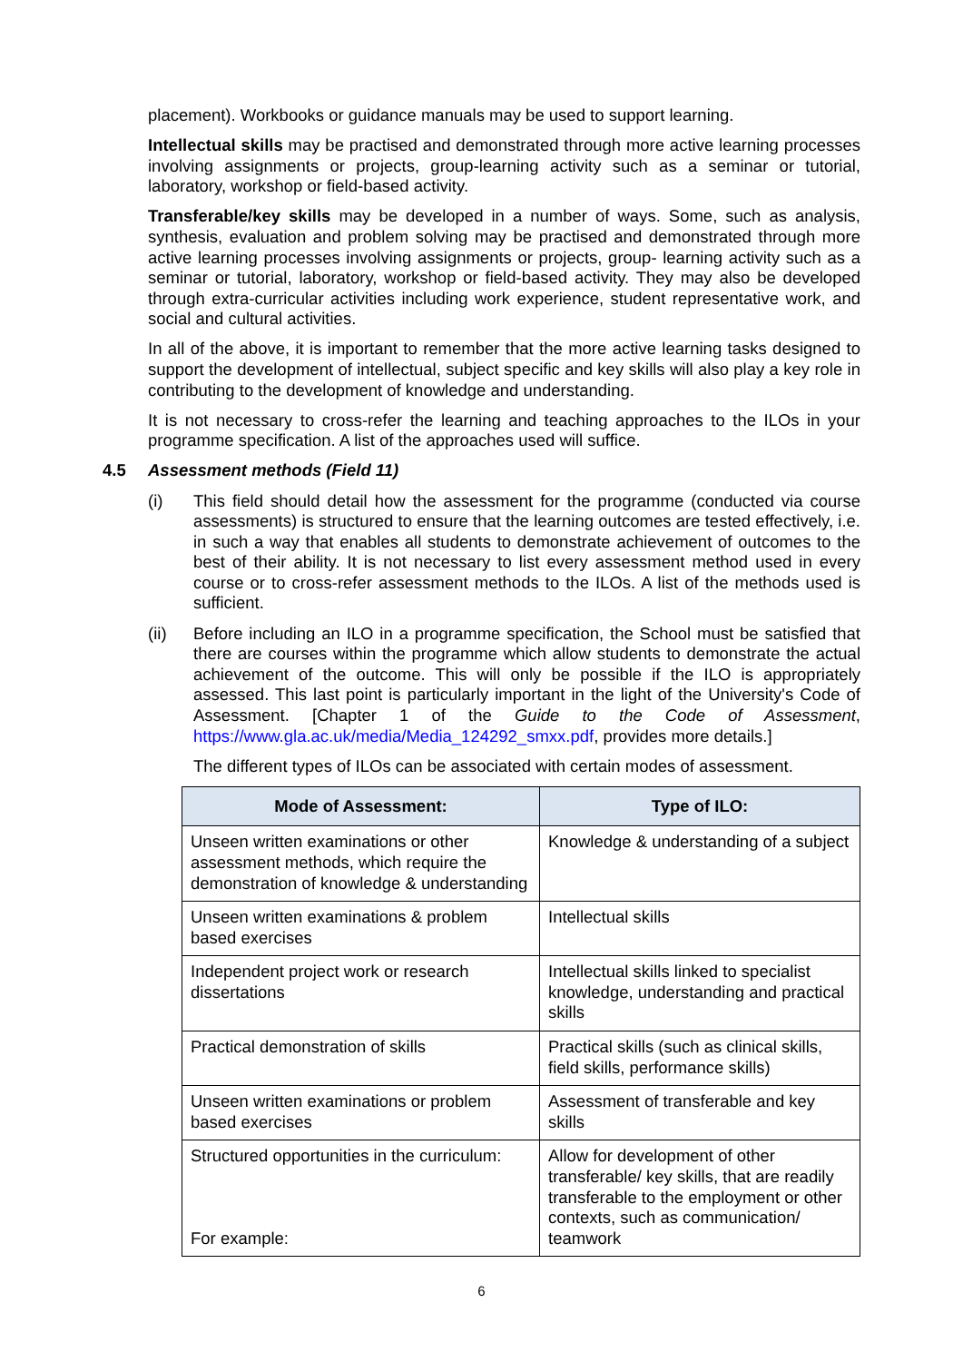placement). Workbooks or guidance manuals may be used to support learning.
Intellectual skills may be practised and demonstrated through more active learning processes involving assignments or projects, group-learning activity such as a seminar or tutorial, laboratory, workshop or field-based activity.
Transferable/key skills may be developed in a number of ways. Some, such as analysis, synthesis, evaluation and problem solving may be practised and demonstrated through more active learning processes involving assignments or projects, group- learning activity such as a seminar or tutorial, laboratory, workshop or field-based activity. They may also be developed through extra-curricular activities including work experience, student representative work, and social and cultural activities.
In all of the above, it is important to remember that the more active learning tasks designed to support the development of intellectual, subject specific and key skills will also play a key role in contributing to the development of knowledge and understanding.
It is not necessary to cross-refer the learning and teaching approaches to the ILOs in your programme specification. A list of the approaches used will suffice.
4.5 Assessment methods (Field 11)
(i) This field should detail how the assessment for the programme (conducted via course assessments) is structured to ensure that the learning outcomes are tested effectively, i.e. in such a way that enables all students to demonstrate achievement of outcomes to the best of their ability. It is not necessary to list every assessment method used in every course or to cross-refer assessment methods to the ILOs. A list of the methods used is sufficient.
(ii) Before including an ILO in a programme specification, the School must be satisfied that there are courses within the programme which allow students to demonstrate the actual achievement of the outcome. This will only be possible if the ILO is appropriately assessed. This last point is particularly important in the light of the University's Code of Assessment. [Chapter 1 of the Guide to the Code of Assessment, https://www.gla.ac.uk/media/Media_124292_smxx.pdf, provides more details.]
The different types of ILOs can be associated with certain modes of assessment.
| Mode of Assessment: | Type of ILO: |
| --- | --- |
| Unseen written examinations or other assessment methods, which require the demonstration of knowledge & understanding | Knowledge & understanding of a subject |
| Unseen written examinations & problem based exercises | Intellectual skills |
| Independent project work or research dissertations | Intellectual skills linked to specialist knowledge, understanding and practical skills |
| Practical demonstration of skills | Practical skills (such as clinical skills, field skills, performance skills) |
| Unseen written examinations or problem based exercises | Assessment of transferable and key skills |
| Structured opportunities in the curriculum: For example: | Allow for development of other transferable/ key skills, that are readily transferable to the employment or other contexts, such as communication/ teamwork |
6